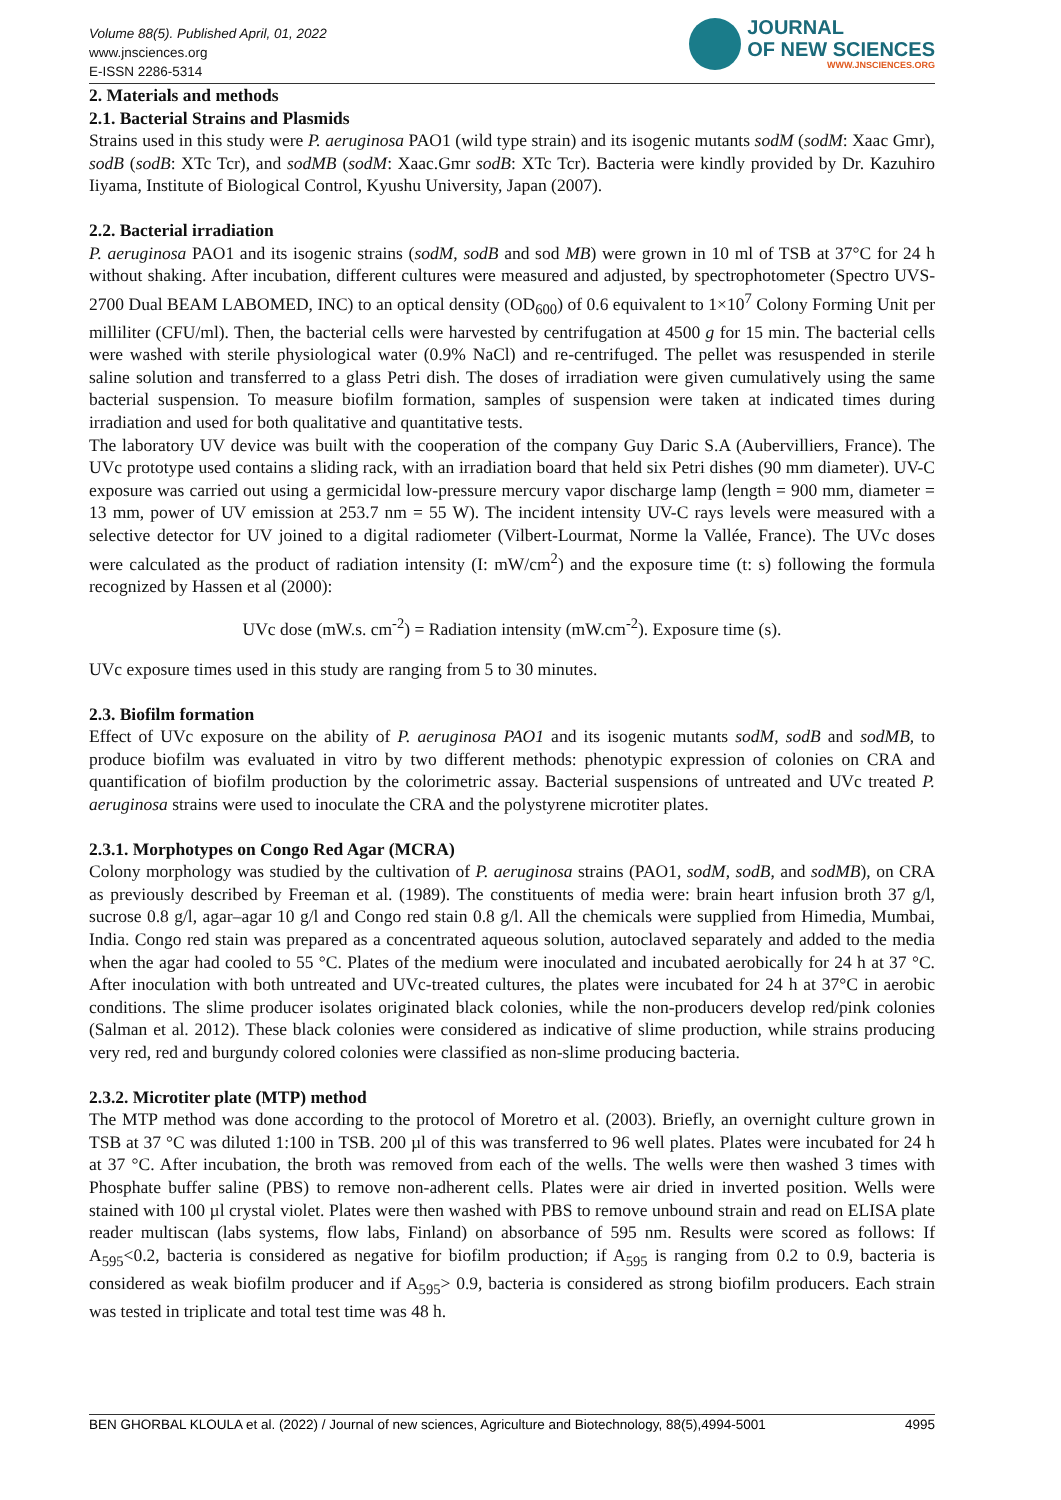Volume 88(5). Published April, 01, 2022
www.jnsciences.org
E-ISSN 2286-5314
JOURNAL
OF NEW SCIENCES
WWW.JNSCIENCES.ORG
2. Materials and methods
2.1. Bacterial Strains and Plasmids
Strains used in this study were P. aeruginosa PAO1 (wild type strain) and its isogenic mutants sodM (sodM: Xaac Gmr), sodB (sodB: XTc Tcr), and sodMB (sodM: Xaac.Gmr sodB: XTc Tcr). Bacteria were kindly provided by Dr. Kazuhiro Iiyama, Institute of Biological Control, Kyushu University, Japan (2007).
2.2. Bacterial irradiation
P. aeruginosa PAO1 and its isogenic strains (sodM, sodB and sod MB) were grown in 10 ml of TSB at 37°C for 24 h without shaking. After incubation, different cultures were measured and adjusted, by spectrophotometer (Spectro UVS-2700 Dual BEAM LABOMED, INC) to an optical density (OD<sub>600</sub>) of 0.6 equivalent to 1×10<sup>7</sup> Colony Forming Unit per milliliter (CFU/ml). Then, the bacterial cells were harvested by centrifugation at 4500 g for 15 min. The bacterial cells were washed with sterile physiological water (0.9% NaCl) and re-centrifuged. The pellet was resuspended in sterile saline solution and transferred to a glass Petri dish. The doses of irradiation were given cumulatively using the same bacterial suspension. To measure biofilm formation, samples of suspension were taken at indicated times during irradiation and used for both qualitative and quantitative tests.
The laboratory UV device was built with the cooperation of the company Guy Daric S.A (Aubervilliers, France). The UVc prototype used contains a sliding rack, with an irradiation board that held six Petri dishes (90 mm diameter). UV-C exposure was carried out using a germicidal low-pressure mercury vapor discharge lamp (length = 900 mm, diameter = 13 mm, power of UV emission at 253.7 nm = 55 W). The incident intensity UV-C rays levels were measured with a selective detector for UV joined to a digital radiometer (Vilbert-Lourmat, Norme la Vallée, France). The UVc doses were calculated as the product of radiation intensity (I: mW/cm<sup>2</sup>) and the exposure time (t: s) following the formula recognized by Hassen et al (2000):
UVc dose (mW.s. cm<sup>-2</sup>) = Radiation intensity (mW.cm<sup>-2</sup>). Exposure time (s).
UVc exposure times used in this study are ranging from 5 to 30 minutes.
2.3. Biofilm formation
Effect of UVc exposure on the ability of P. aeruginosa PAO1 and its isogenic mutants sodM, sodB and sodMB, to produce biofilm was evaluated in vitro by two different methods: phenotypic expression of colonies on CRA and quantification of biofilm production by the colorimetric assay. Bacterial suspensions of untreated and UVc treated P. aeruginosa strains were used to inoculate the CRA and the polystyrene microtiter plates.
2.3.1. Morphotypes on Congo Red Agar (MCRA)
Colony morphology was studied by the cultivation of P. aeruginosa strains (PAO1, sodM, sodB, and sodMB), on CRA as previously described by Freeman et al. (1989). The constituents of media were: brain heart infusion broth 37 g/l, sucrose 0.8 g/l, agar–agar 10 g/l and Congo red stain 0.8 g/l. All the chemicals were supplied from Himedia, Mumbai, India. Congo red stain was prepared as a concentrated aqueous solution, autoclaved separately and added to the media when the agar had cooled to 55 °C. Plates of the medium were inoculated and incubated aerobically for 24 h at 37 °C. After inoculation with both untreated and UVc-treated cultures, the plates were incubated for 24 h at 37°C in aerobic conditions. The slime producer isolates originated black colonies, while the non-producers develop red/pink colonies (Salman et al. 2012). These black colonies were considered as indicative of slime production, while strains producing very red, red and burgundy colored colonies were classified as non-slime producing bacteria.
2.3.2. Microtiter plate (MTP) method
The MTP method was done according to the protocol of Moretro et al. (2003). Briefly, an overnight culture grown in TSB at 37 °C was diluted 1:100 in TSB. 200 µl of this was transferred to 96 well plates. Plates were incubated for 24 h at 37 °C. After incubation, the broth was removed from each of the wells. The wells were then washed 3 times with Phosphate buffer saline (PBS) to remove non-adherent cells. Plates were air dried in inverted position. Wells were stained with 100 µl crystal violet. Plates were then washed with PBS to remove unbound strain and read on ELISA plate reader multiscan (labs systems, flow labs, Finland) on absorbance of 595 nm. Results were scored as follows: If A<sub>595</sub><0.2, bacteria is considered as negative for biofilm production; if A<sub>595</sub> is ranging from 0.2 to 0.9, bacteria is considered as weak biofilm producer and if A<sub>595</sub>> 0.9, bacteria is considered as strong biofilm producers. Each strain was tested in triplicate and total test time was 48 h.
BEN GHORBAL KLOULA et al. (2022) / Journal of new sciences, Agriculture and Biotechnology, 88(5),4994-5001 4995